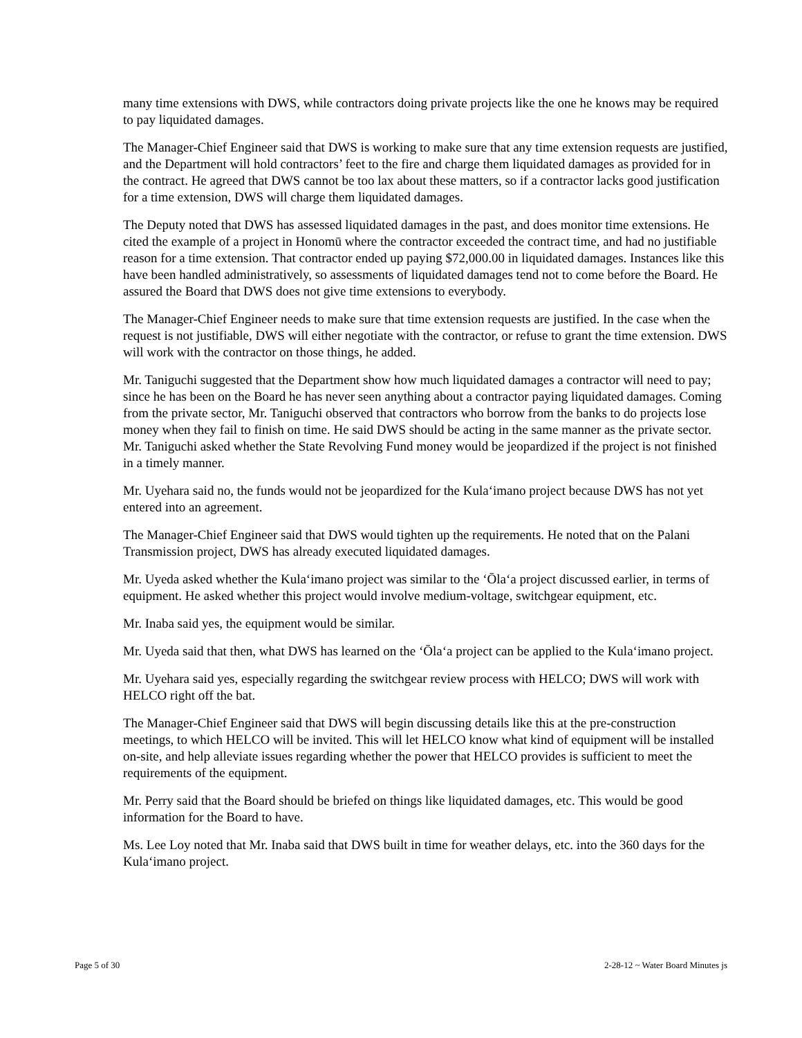many time extensions with DWS, while contractors doing private projects like the one he knows may be required to pay liquidated damages.
The Manager-Chief Engineer said that DWS is working to make sure that any time extension requests are justified, and the Department will hold contractors’ feet to the fire and charge them liquidated damages as provided for in the contract. He agreed that DWS cannot be too lax about these matters, so if a contractor lacks good justification for a time extension, DWS will charge them liquidated damages.
The Deputy noted that DWS has assessed liquidated damages in the past, and does monitor time extensions. He cited the example of a project in Honomū where the contractor exceeded the contract time, and had no justifiable reason for a time extension. That contractor ended up paying $72,000.00 in liquidated damages. Instances like this have been handled administratively, so assessments of liquidated damages tend not to come before the Board. He assured the Board that DWS does not give time extensions to everybody.
The Manager-Chief Engineer needs to make sure that time extension requests are justified. In the case when the request is not justifiable, DWS will either negotiate with the contractor, or refuse to grant the time extension. DWS will work with the contractor on those things, he added.
Mr. Taniguchi suggested that the Department show how much liquidated damages a contractor will need to pay; since he has been on the Board he has never seen anything about a contractor paying liquidated damages. Coming from the private sector, Mr. Taniguchi observed that contractors who borrow from the banks to do projects lose money when they fail to finish on time. He said DWS should be acting in the same manner as the private sector. Mr. Taniguchi asked whether the State Revolving Fund money would be jeopardized if the project is not finished in a timely manner.
Mr. Uyehara said no, the funds would not be jeopardized for the Kula‘imano project because DWS has not yet entered into an agreement.
The Manager-Chief Engineer said that DWS would tighten up the requirements. He noted that on the Palani Transmission project, DWS has already executed liquidated damages.
Mr. Uyeda asked whether the Kula‘imano project was similar to the ‘Ōla‘a project discussed earlier, in terms of equipment. He asked whether this project would involve medium-voltage, switchgear equipment, etc.
Mr. Inaba said yes, the equipment would be similar.
Mr. Uyeda said that then, what DWS has learned on the ‘Ōla‘a project can be applied to the Kula‘imano project.
Mr. Uyehara said yes, especially regarding the switchgear review process with HELCO; DWS will work with HELCO right off the bat.
The Manager-Chief Engineer said that DWS will begin discussing details like this at the pre-construction meetings, to which HELCO will be invited. This will let HELCO know what kind of equipment will be installed on-site, and help alleviate issues regarding whether the power that HELCO provides is sufficient to meet the requirements of the equipment.
Mr. Perry said that the Board should be briefed on things like liquidated damages, etc. This would be good information for the Board to have.
Ms. Lee Loy noted that Mr. Inaba said that DWS built in time for weather delays, etc. into the 360 days for the Kula‘imano project.
Page 5 of 30 2-28-12 ~ Water Board Minutes js